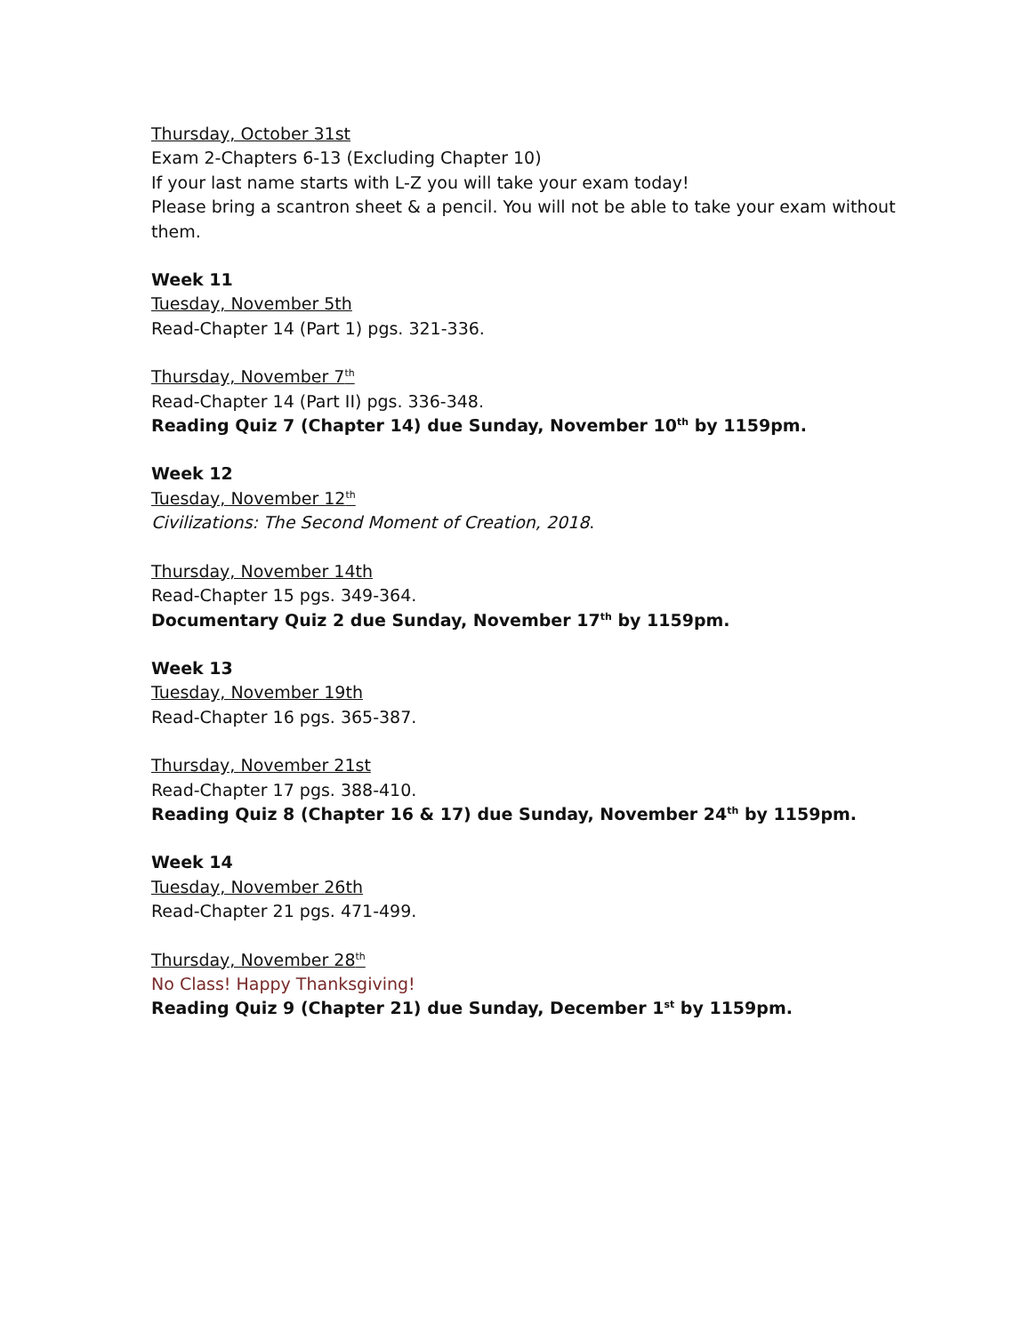Thursday, October 31st
Exam 2-Chapters 6-13 (Excluding Chapter 10)
If your last name starts with L-Z you will take your exam today!
Please bring a scantron sheet & a pencil. You will not be able to take your exam without them.
Week 11
Tuesday, November 5th
Read-Chapter 14 (Part 1) pgs. 321-336.
Thursday, November 7<sup>th</sup>
Read-Chapter 14 (Part II) pgs. 336-348.
Reading Quiz 7 (Chapter 14) due Sunday, November 10<sup>th</sup> by 1159pm.
Week 12
Tuesday, November 12<sup>th</sup>
Civilizations: The Second Moment of Creation, 2018.
Thursday, November 14th
Read-Chapter 15 pgs. 349-364.
Documentary Quiz 2 due Sunday, November 17<sup>th</sup> by 1159pm.
Week 13
Tuesday, November 19th
Read-Chapter 16 pgs. 365-387.
Thursday, November 21st
Read-Chapter 17 pgs. 388-410.
Reading Quiz 8 (Chapter 16 & 17) due Sunday, November 24<sup>th</sup> by 1159pm.
Week 14
Tuesday, November 26th
Read-Chapter 21 pgs. 471-499.
Thursday, November 28<sup>th</sup>
No Class! Happy Thanksgiving!
Reading Quiz 9 (Chapter 21) due Sunday, December 1<sup>st</sup> by 1159pm.